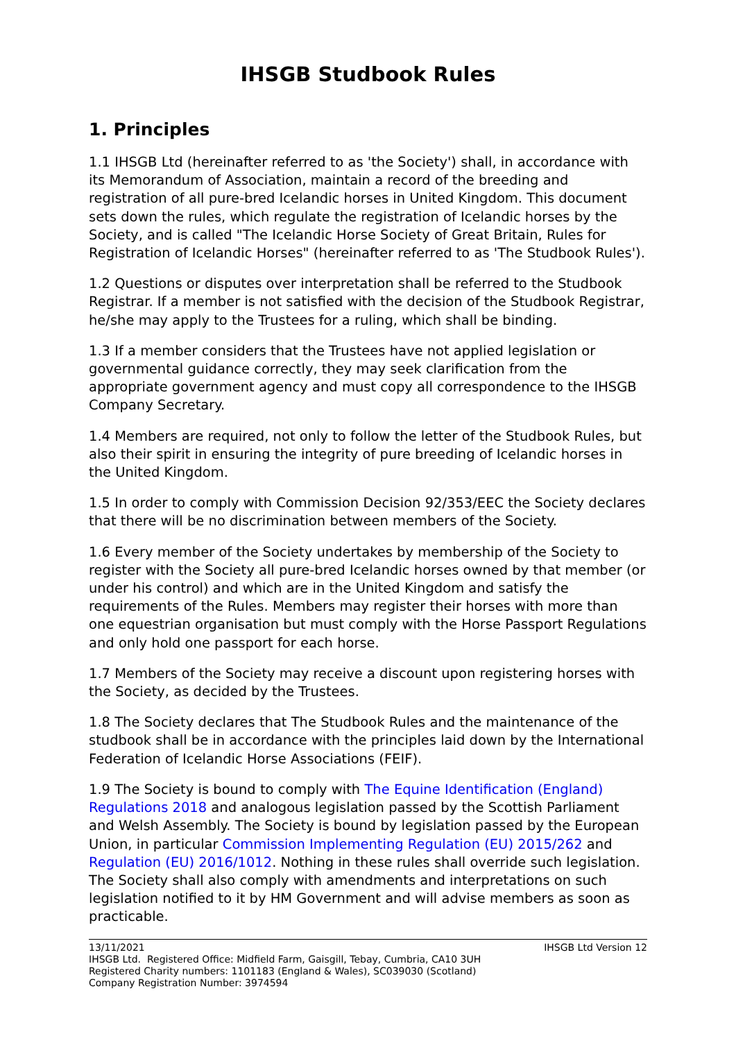IHSGB Studbook Rules
1. Principles
1.1 IHSGB Ltd (hereinafter referred to as 'the Society') shall, in accordance with its Memorandum of Association, maintain a record of the breeding and registration of all pure-bred Icelandic horses in United Kingdom. This document sets down the rules, which regulate the registration of Icelandic horses by the Society, and is called "The Icelandic Horse Society of Great Britain, Rules for Registration of Icelandic Horses" (hereinafter referred to as 'The Studbook Rules').
1.2 Questions or disputes over interpretation shall be referred to the Studbook Registrar. If a member is not satisfied with the decision of the Studbook Registrar, he/she may apply to the Trustees for a ruling, which shall be binding.
1.3 If a member considers that the Trustees have not applied legislation or governmental guidance correctly, they may seek clarification from the appropriate government agency and must copy all correspondence to the IHSGB Company Secretary.
1.4 Members are required, not only to follow the letter of the Studbook Rules, but also their spirit in ensuring the integrity of pure breeding of Icelandic horses in the United Kingdom.
1.5 In order to comply with Commission Decision 92/353/EEC the Society declares that there will be no discrimination between members of the Society.
1.6 Every member of the Society undertakes by membership of the Society to register with the Society all pure-bred Icelandic horses owned by that member (or under his control) and which are in the United Kingdom and satisfy the requirements of the Rules. Members may register their horses with more than one equestrian organisation but must comply with the Horse Passport Regulations and only hold one passport for each horse.
1.7 Members of the Society may receive a discount upon registering horses with the Society, as decided by the Trustees.
1.8 The Society declares that The Studbook Rules and the maintenance of the studbook shall be in accordance with the principles laid down by the International Federation of Icelandic Horse Associations (FEIF).
1.9 The Society is bound to comply with The Equine Identification (England) Regulations 2018 and analogous legislation passed by the Scottish Parliament and Welsh Assembly. The Society is bound by legislation passed by the European Union, in particular Commission Implementing Regulation (EU) 2015/262 and Regulation (EU) 2016/1012. Nothing in these rules shall override such legislation. The Society shall also comply with amendments and interpretations on such legislation notified to it by HM Government and will advise members as soon as practicable.
13/11/2021 IHSGB Ltd Version 12
IHSGB Ltd. Registered Office: Midfield Farm, Gaisgill, Tebay, Cumbria, CA10 3UH
Registered Charity numbers: 1101183 (England & Wales), SC039030 (Scotland)
Company Registration Number: 3974594